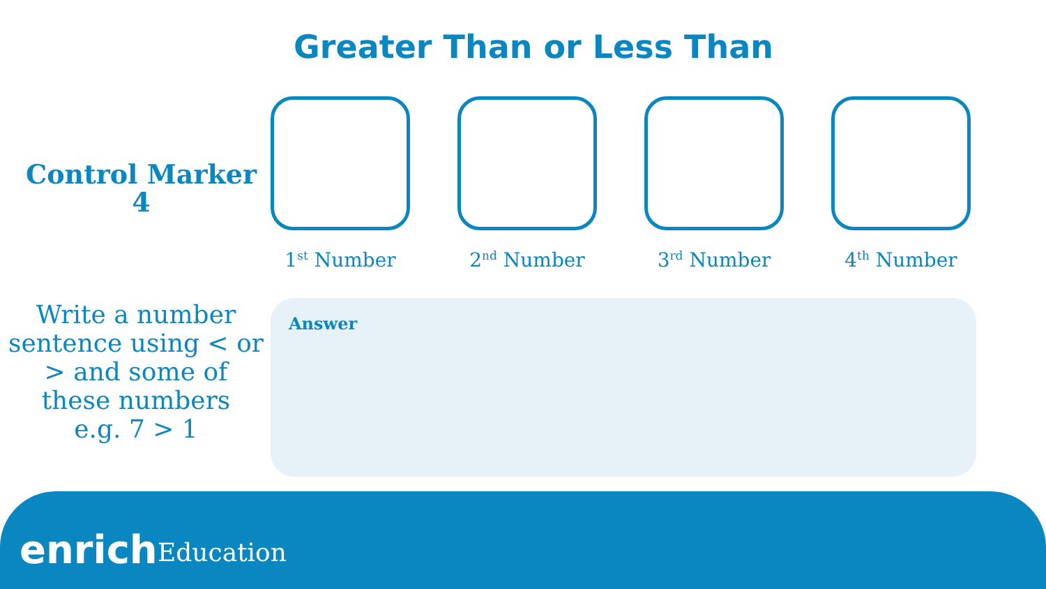Greater Than or Less Than
Control Marker
4
1<sup>st</sup> Number 2<sup>nd</sup> Number 3<sup>rd</sup> Number 4<sup>th</sup> Number
Write a number sentence using < or > and some of these numbers
e.g. 7 > 1
Answer
enrich Education